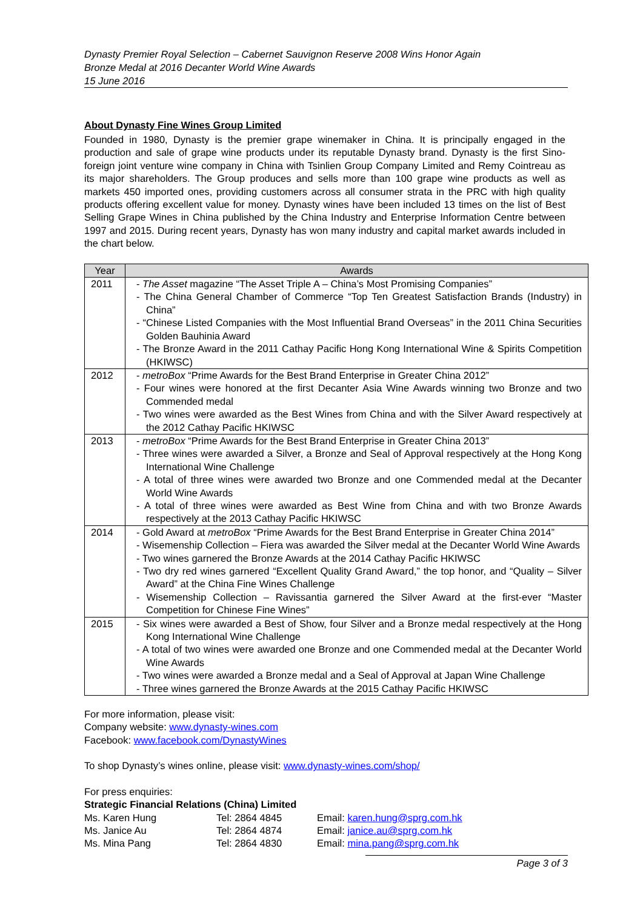Dynasty Premier Royal Selection – Cabernet Sauvignon Reserve 2008 Wins Honor Again
Bronze Medal at 2016 Decanter World Wine Awards
15 June 2016
About Dynasty Fine Wines Group Limited
Founded in 1980, Dynasty is the premier grape winemaker in China. It is principally engaged in the production and sale of grape wine products under its reputable Dynasty brand. Dynasty is the first Sino-foreign joint venture wine company in China with Tsinlien Group Company Limited and Remy Cointreau as its major shareholders. The Group produces and sells more than 100 grape wine products as well as markets 450 imported ones, providing customers across all consumer strata in the PRC with high quality products offering excellent value for money. Dynasty wines have been included 13 times on the list of Best Selling Grape Wines in China published by the China Industry and Enterprise Information Centre between 1997 and 2015. During recent years, Dynasty has won many industry and capital market awards included in the chart below.
| Year | Awards |
| --- | --- |
| 2011 | - The Asset magazine “The Asset Triple A – China’s Most Promising Companies” - The China General Chamber of Commerce “Top Ten Greatest Satisfaction Brands (Industry) in China” - “Chinese Listed Companies with the Most Influential Brand Overseas” in the 2011 China Securities Golden Bauhinia Award - The Bronze Award in the 2011 Cathay Pacific Hong Kong International Wine & Spirits Competition (HKIWSC) |
| 2012 | - metroBox “Prime Awards for the Best Brand Enterprise in Greater China 2012” - Four wines were honored at the first Decanter Asia Wine Awards winning two Bronze and two Commended medal - Two wines were awarded as the Best Wines from China and with the Silver Award respectively at the 2012 Cathay Pacific HKIWSC |
| 2013 | - metroBox “Prime Awards for the Best Brand Enterprise in Greater China 2013” - Three wines were awarded a Silver, a Bronze and Seal of Approval respectively at the Hong Kong International Wine Challenge - A total of three wines were awarded two Bronze and one Commended medal at the Decanter World Wine Awards - A total of three wines were awarded as Best Wine from China and with two Bronze Awards respectively at the 2013 Cathay Pacific HKIWSC |
| 2014 | - Gold Award at metroBox “Prime Awards for the Best Brand Enterprise in Greater China 2014” - Wisemenship Collection – Fiera was awarded the Silver medal at the Decanter World Wine Awards - Two wines garnered the Bronze Awards at the 2014 Cathay Pacific HKIWSC - Two dry red wines garnered “Excellent Quality Grand Award,” the top honor, and “Quality – Silver Award” at the China Fine Wines Challenge - Wisemenship Collection – Ravissantia garnered the Silver Award at the first-ever “Master Competition for Chinese Fine Wines” |
| 2015 | - Six wines were awarded a Best of Show, four Silver and a Bronze medal respectively at the Hong Kong International Wine Challenge - A total of two wines were awarded one Bronze and one Commended medal at the Decanter World Wine Awards - Two wines were awarded a Bronze medal and a Seal of Approval at Japan Wine Challenge - Three wines garnered the Bronze Awards at the 2015 Cathay Pacific HKIWSC |
For more information, please visit:
Company website: www.dynasty-wines.com
Facebook: www.facebook.com/DynastyWines
To shop Dynasty’s wines online, please visit: www.dynasty-wines.com/shop/
For press enquiries:
Strategic Financial Relations (China) Limited
Ms. Karen Hung Tel: 2864 4845 Email: karen.hung@sprg.com.hk
Ms. Janice Au Tel: 2864 4874 Email: janice.au@sprg.com.hk
Ms. Mina Pang Tel: 2864 4830 Email: mina.pang@sprg.com.hk
Page 3 of 3